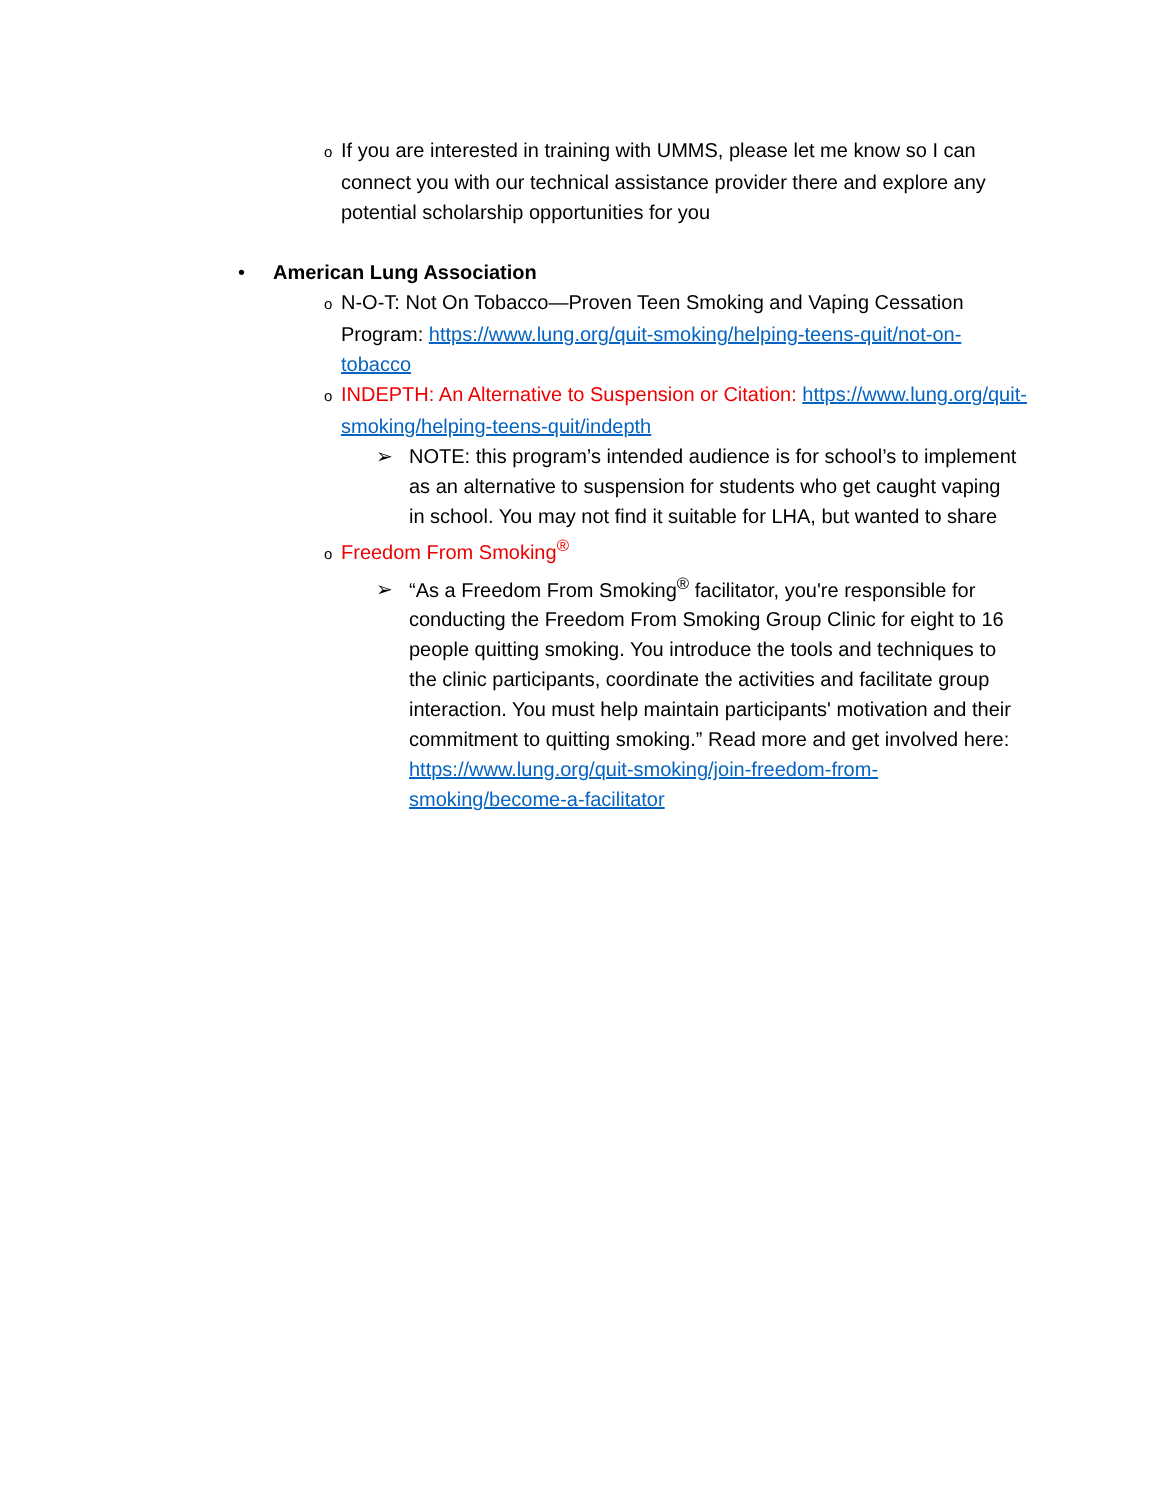o If you are interested in training with UMMS, please let me know so I can connect you with our technical assistance provider there and explore any potential scholarship opportunities for you
• American Lung Association
o N-O-T: Not On Tobacco—Proven Teen Smoking and Vaping Cessation Program: https://www.lung.org/quit-smoking/helping-teens-quit/not-on-tobacco
o INDEPTH: An Alternative to Suspension or Citation: https://www.lung.org/quit-smoking/helping-teens-quit/indepth
➢ NOTE: this program’s intended audience is for school’s to implement as an alternative to suspension for students who get caught vaping in school. You may not find it suitable for LHA, but wanted to share
o Freedom From Smoking<sup>®</sup>
➢ “As a Freedom From Smoking<sup>®</sup> facilitator, you're responsible for conducting the Freedom From Smoking Group Clinic for eight to 16 people quitting smoking. You introduce the tools and techniques to the clinic participants, coordinate the activities and facilitate group interaction. You must help maintain participants' motivation and their commitment to quitting smoking.” Read more and get involved here: https://www.lung.org/quit-smoking/join-freedom-from-smoking/become-a-facilitator